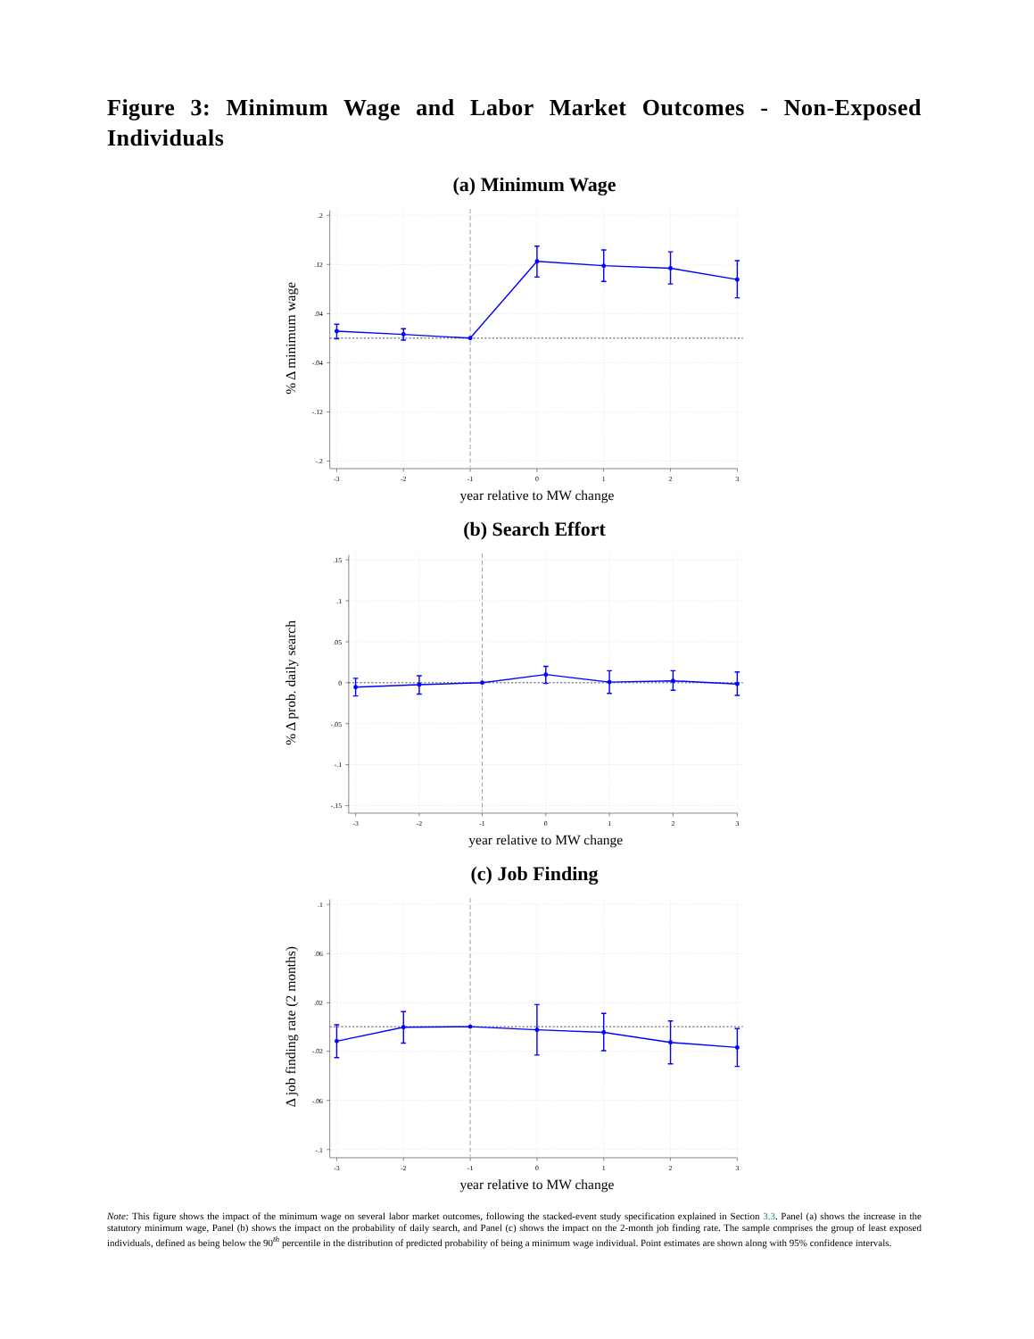Figure 3: Minimum Wage and Labor Market Outcomes - Non-Exposed Individuals
(a) Minimum Wage
.2
.12
.04
-.04
-.12
-.2
-3
-2
-1
0
1
2
3
year relative to MW change
% Δ minimum wage
(b) Search Effort
.15
.1
.05
0
-.05
-.1
-.15
-3
-2
-1
0
1
2
3
year relative to MW change
% Δ prob. daily search
(c) Job Finding
.1
.06
.02
-.02
-.06
-.1
-3
-2
-1
0
1
2
3
year relative to MW change
Δ job finding rate (2 months)
Note: This figure shows the impact of the minimum wage on several labor market outcomes, following the stacked-event study specification explained in Section 3.3. Panel (a) shows the increase in the statutory minimum wage, Panel (b) shows the impact on the probability of daily search, and Panel (c) shows the impact on the 2-month job finding rate. The sample comprises the group of least exposed individuals, defined as being below the 90<sup>th</sup> percentile in the distribution of predicted probability of being a minimum wage individual. Point estimates are shown along with 95% confidence intervals.